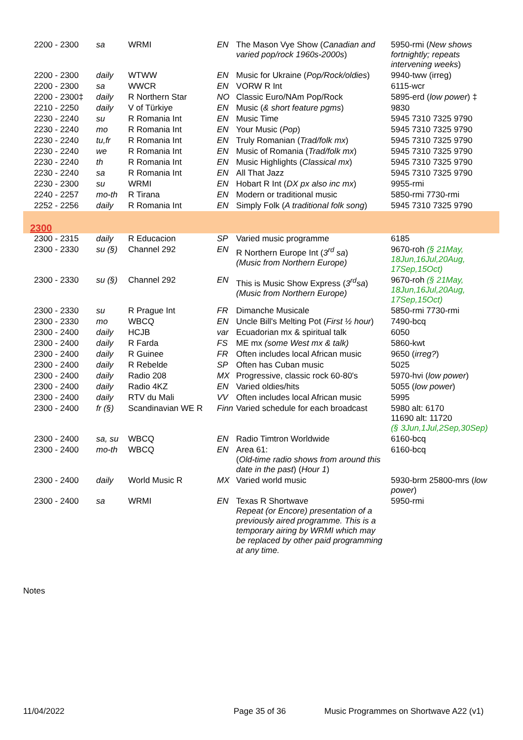| 2200 - 2300 | sa | WRMI | EN | The Mason Vye Show ( Canadian and varied pop/rock 1960s-2000s ) | 5950-rmi ( New shows fortnightly; repeats intervening weeks ) |
| 2200 - 2300 | daily | WTWW | EN | Music for Ukraine ( Pop/Rock/oldies ) | 9940-tww (irreg) |
| 2200 - 2300 | sa | WWCR | EN | VORW R Int | 6115-wcr |
| 2200 - 2300‡ | daily | R Northern Star | NO | Classic Euro/NAm Pop/Rock | 5895-erd ( low power ) ‡ |
| 2210 - 2250 | daily | V of Türkiye | EN | Music ( & short feature pgms ) | 9830 |
| 2230 - 2240 | su | R Romania Int | EN | Music Time | 5945 7310 7325 9790 |
| 2230 - 2240 | mo | R Romania Int | EN | Your Music ( Pop ) | 5945 7310 7325 9790 |
| 2230 - 2240 | tu,fr | R Romania Int | EN | Truly Romanian ( Trad/folk mx ) | 5945 7310 7325 9790 |
| 2230 - 2240 | we | R Romania Int | EN | Music of Romania ( Trad/folk mx ) | 5945 7310 7325 9790 |
| 2230 - 2240 | th | R Romania Int | EN | Music Highlights ( Classical mx ) | 5945 7310 7325 9790 |
| 2230 - 2240 | sa | R Romania Int | EN | All That Jazz | 5945 7310 7325 9790 |
| 2230 - 2300 | su | WRMI | EN | Hobart R Int ( DX px also inc mx ) | 9955-rmi |
| 2240 - 2257 | mo-th | R Tirana | EN | Modern or traditional music | 5850-rmi 7730-rmi |
| 2252 - 2256 | daily | R Romania Int | EN | Simply Folk ( A traditional folk song ) | 5945 7310 7325 9790 |
| 2300 | | | | | |
| 2300 - 2315 | daily | R Educacion | SP | Varied music programme | 6185 |
| 2300 - 2330 | su (§) | Channel 292 | EN | R Northern Europe Int ( 3<sup>rd</sup> sa ) (Music from Northern Europe) | 9670-roh (§ 21May, 18Jun,16Jul,20Aug, 17Sep,15Oct) |
| 2300 - 2330 | su (§) | Channel 292 | EN | This is Music Show Express ( 3<sup>rd</sup>sa ) (Music from Northern Europe) | 9670-roh (§ 21May, 18Jun,16Jul,20Aug, 17Sep,15Oct) |
| 2300 - 2330 | su | R Prague Int | FR | Dimanche Musicale | 5850-rmi 7730-rmi |
| 2300 - 2330 | mo | WBCQ | EN | Uncle Bill's Melting Pot ( First ½ hour ) | 7490-bcq |
| 2300 - 2400 | daily | HCJB | var | Ecuadorian mx & spiritual talk | 6050 |
| 2300 - 2400 | daily | R Farda | FS | ME mx (some West mx & talk) | 5860-kwt |
| 2300 - 2400 | daily | R Guinee | FR | Often includes local African music | 9650 ( irreg? ) |
| 2300 - 2400 | daily | R Rebelde | SP | Often has Cuban music | 5025 |
| 2300 - 2400 | daily | Radio 208 | MX | Progressive, classic rock 60-80's | 5970-hvi ( low power ) |
| 2300 - 2400 | daily | Radio 4KZ | EN | Varied oldies/hits | 5055 ( low power ) |
| 2300 - 2400 | daily | RTV du Mali | VV | Often includes local African music | 5995 |
| 2300 - 2400 | fr (§) | Scandinavian WE R | Finn | Varied schedule for each broadcast | 5980 alt: 6170 11690 alt: 11720 (§ 3Jun,1Jul,2Sep,30Sep) |
| 2300 - 2400 | sa, su | WBCQ | EN | Radio Timtron Worldwide | 6160-bcq |
| 2300 - 2400 | mo-th | WBCQ | EN | Area 61: ( Old-time radio shows from around this date in the past ) ( Hour 1 ) | 6160-bcq |
| 2300 - 2400 | daily | World Music R | MX | Varied world music | 5930-brm 25800-mrs ( low power ) |
| 2300 - 2400 | sa | WRMI | EN | Texas R Shortwave Repeat (or Encore) presentation of a previously aired programme. This is a temporary airing by WRMI which may be replaced by other paid programming at any time. | 5950-rmi |
Notes
11/04/2022 Page 35 of 36 Music Programmes on Shortwave A22 (v1)